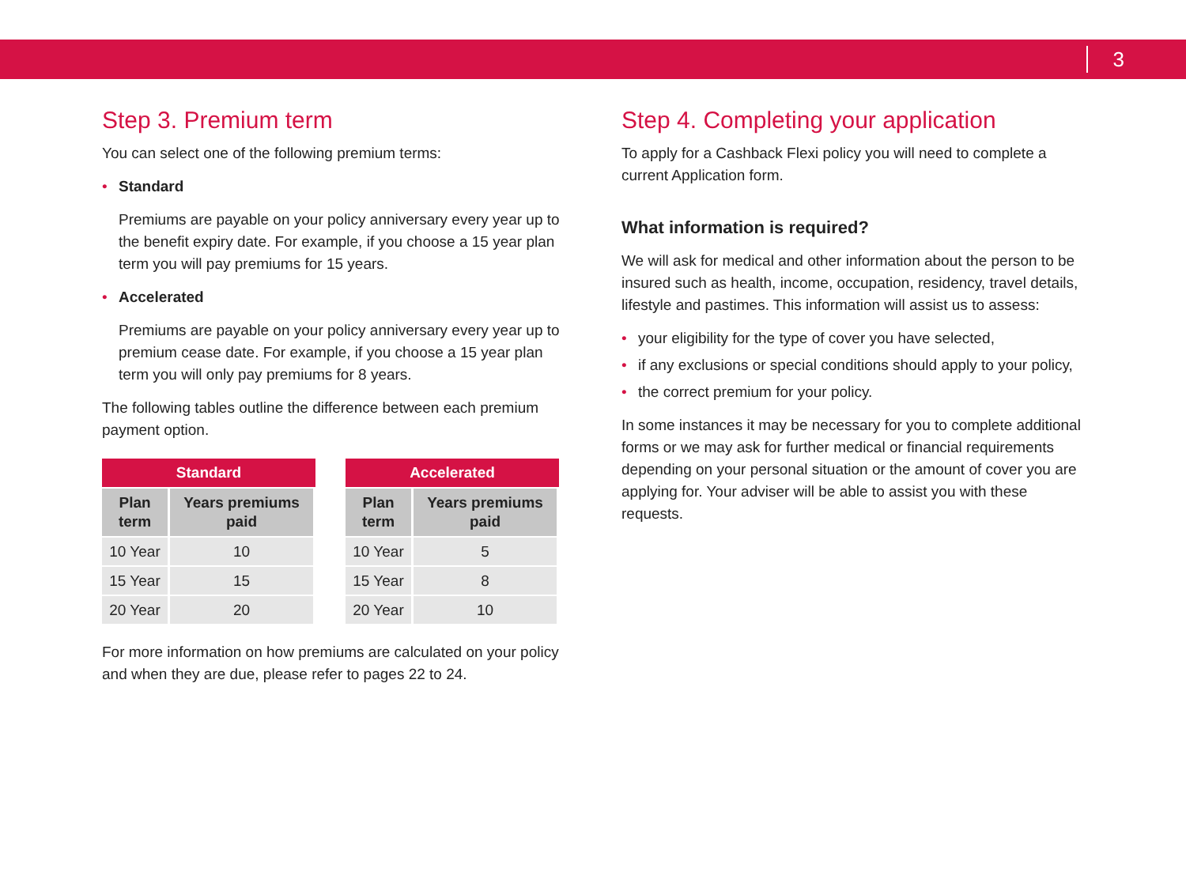3
Step 3. Premium term
You can select one of the following premium terms:
• Standard
Premiums are payable on your policy anniversary every year up to the benefit expiry date. For example, if you choose a 15 year plan term you will pay premiums for 15 years.
• Accelerated
Premiums are payable on your policy anniversary every year up to premium cease date. For example, if you choose a 15 year plan term you will only pay premiums for 8 years.
The following tables outline the difference between each premium payment option.
| Standard | |
| --- | --- |
| Plan term | Years premiums paid |
| 10 Year | 10 |
| 15 Year | 15 |
| 20 Year | 20 |
| Accelerated | |
| --- | --- |
| Plan term | Years premiums paid |
| 10 Year | 5 |
| 15 Year | 8 |
| 20 Year | 10 |
For more information on how premiums are calculated on your policy and when they are due, please refer to pages 22 to 24.
Step 4. Completing your application
To apply for a Cashback Flexi policy you will need to complete a current Application form.
What information is required?
We will ask for medical and other information about the person to be insured such as health, income, occupation, residency, travel details, lifestyle and pastimes. This information will assist us to assess:
• your eligibility for the type of cover you have selected,
• if any exclusions or special conditions should apply to your policy,
• the correct premium for your policy.
In some instances it may be necessary for you to complete additional forms or we may ask for further medical or financial requirements depending on your personal situation or the amount of cover you are applying for. Your adviser will be able to assist you with these requests.